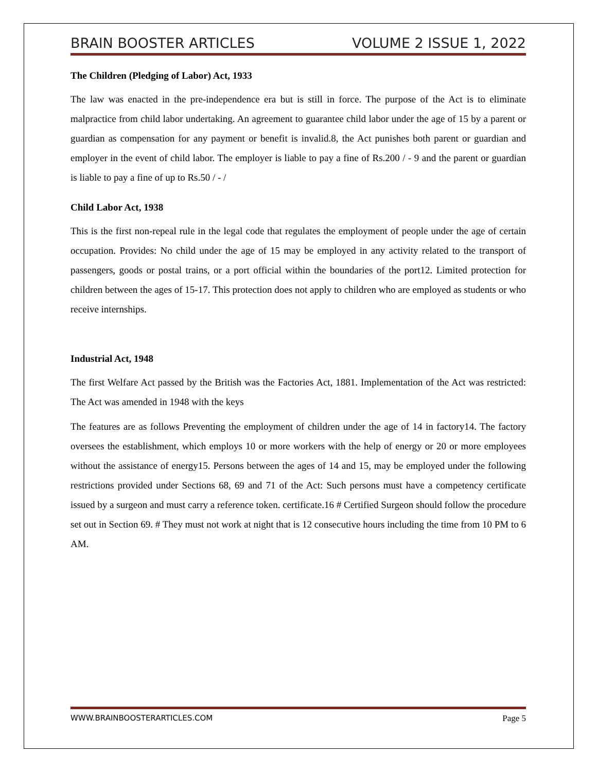BRAIN BOOSTER ARTICLES VOLUME 2 ISSUE 1, 2022
The Children (Pledging of Labor) Act, 1933
The law was enacted in the pre-independence era but is still in force. The purpose of the Act is to eliminate malpractice from child labor undertaking. An agreement to guarantee child labor under the age of 15 by a parent or guardian as compensation for any payment or benefit is invalid.8, the Act punishes both parent or guardian and employer in the event of child labor. The employer is liable to pay a fine of Rs.200 / - 9 and the parent or guardian is liable to pay a fine of up to Rs.50 / - /
Child Labor Act, 1938
This is the first non-repeal rule in the legal code that regulates the employment of people under the age of certain occupation. Provides: No child under the age of 15 may be employed in any activity related to the transport of passengers, goods or postal trains, or a port official within the boundaries of the port12. Limited protection for children between the ages of 15-17. This protection does not apply to children who are employed as students or who receive internships.
Industrial Act, 1948
The first Welfare Act passed by the British was the Factories Act, 1881. Implementation of the Act was restricted: The Act was amended in 1948 with the keys
The features are as follows Preventing the employment of children under the age of 14 in factory14. The factory oversees the establishment, which employs 10 or more workers with the help of energy or 20 or more employees without the assistance of energy15. Persons between the ages of 14 and 15, may be employed under the following restrictions provided under Sections 68, 69 and 71 of the Act: Such persons must have a competency certificate issued by a surgeon and must carry a reference token. certificate.16 # Certified Surgeon should follow the procedure set out in Section 69. # They must not work at night that is 12 consecutive hours including the time from 10 PM to 6 AM.
WWW.BRAINBOOSTERARTICLES.COM Page 5